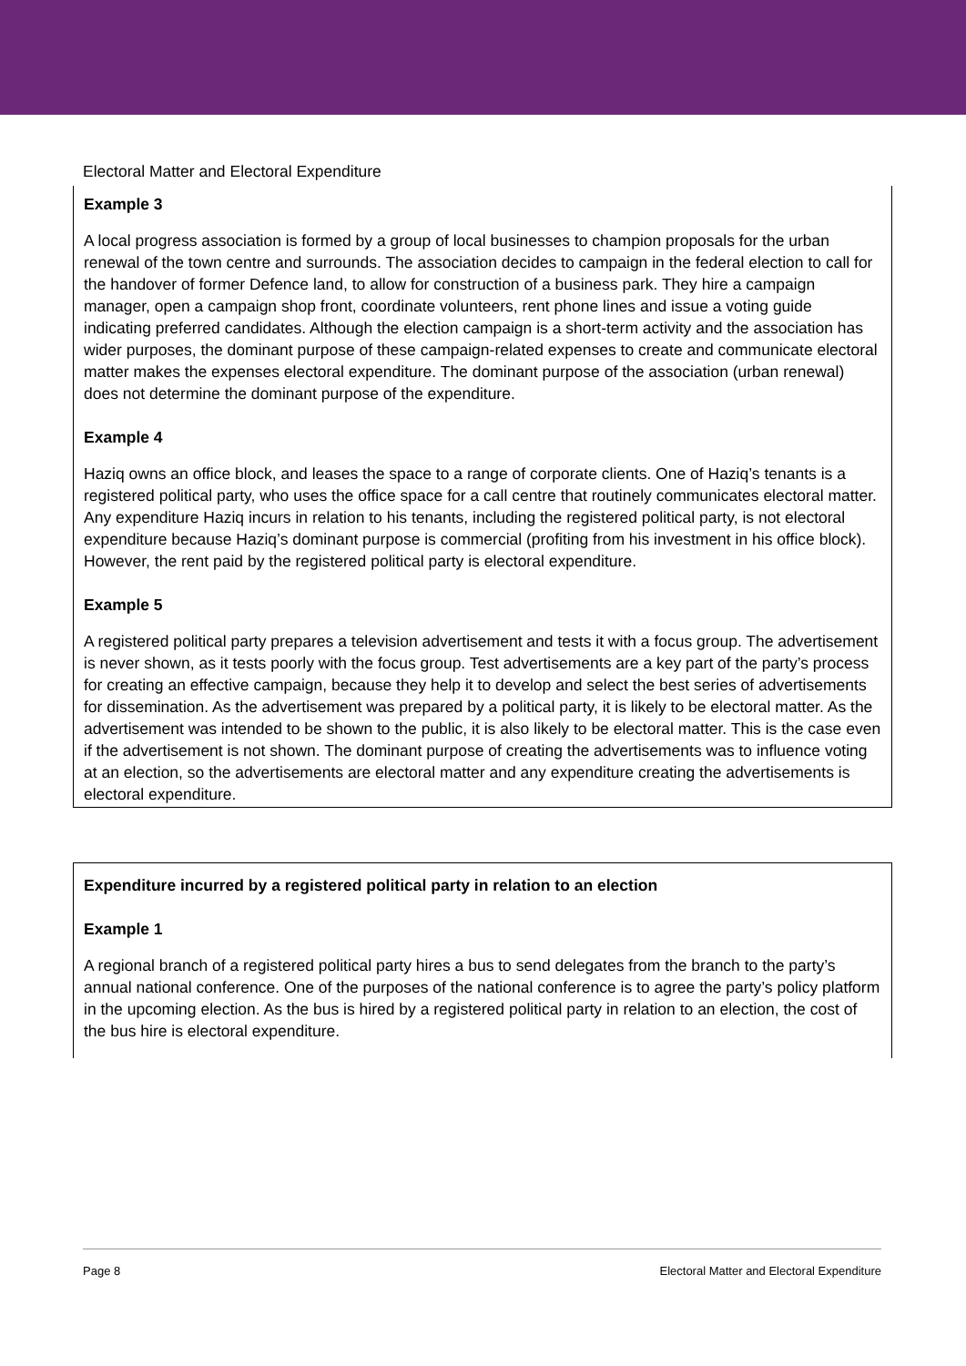Electoral Matter and Electoral Expenditure
Example 3
A local progress association is formed by a group of local businesses to champion proposals for the urban renewal of the town centre and surrounds. The association decides to campaign in the federal election to call for the handover of former Defence land, to allow for construction of a business park. They hire a campaign manager, open a campaign shop front, coordinate volunteers, rent phone lines and issue a voting guide indicating preferred candidates. Although the election campaign is a short-term activity and the association has wider purposes, the dominant purpose of these campaign-related expenses to create and communicate electoral matter makes the expenses electoral expenditure. The dominant purpose of the association (urban renewal) does not determine the dominant purpose of the expenditure.
Example 4
Haziq owns an office block, and leases the space to a range of corporate clients. One of Haziq’s tenants is a registered political party, who uses the office space for a call centre that routinely communicates electoral matter. Any expenditure Haziq incurs in relation to his tenants, including the registered political party, is not electoral expenditure because Haziq’s dominant purpose is commercial (profiting from his investment in his office block). However, the rent paid by the registered political party is electoral expenditure.
Example 5
A registered political party prepares a television advertisement and tests it with a focus group. The advertisement is never shown, as it tests poorly with the focus group. Test advertisements are a key part of the party’s process for creating an effective campaign, because they help it to develop and select the best series of advertisements for dissemination. As the advertisement was prepared by a political party, it is likely to be electoral matter. As the advertisement was intended to be shown to the public, it is also likely to be electoral matter. This is the case even if the advertisement is not shown. The dominant purpose of creating the advertisements was to influence voting at an election, so the advertisements are electoral matter and any expenditure creating the advertisements is electoral expenditure.
Expenditure incurred by a registered political party in relation to an election
Example 1
A regional branch of a registered political party hires a bus to send delegates from the branch to the party’s annual national conference. One of the purposes of the national conference is to agree the party’s policy platform in the upcoming election. As the bus is hired by a registered political party in relation to an election, the cost of the bus hire is electoral expenditure.
Page 8 Electoral Matter and Electoral Expenditure